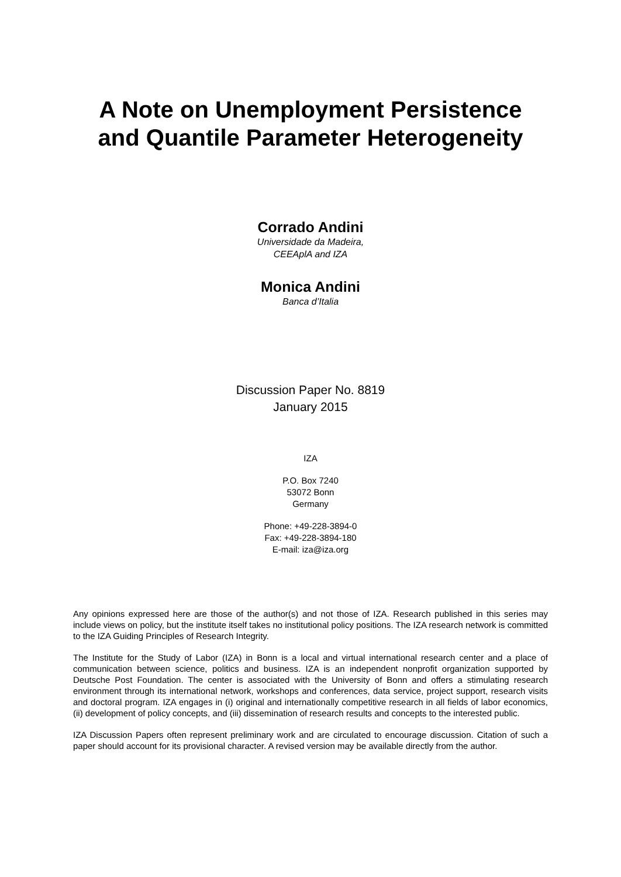A Note on Unemployment Persistence
and Quantile Parameter Heterogeneity
Corrado Andini
Universidade da Madeira,
CEEAplA and IZA
Monica Andini
Banca d’Italia
Discussion Paper No. 8819
January 2015
IZA
P.O. Box 7240
53072 Bonn
Germany
Phone: +49-228-3894-0
Fax: +49-228-3894-180
E-mail: iza@iza.org
Any opinions expressed here are those of the author(s) and not those of IZA. Research published in this series may include views on policy, but the institute itself takes no institutional policy positions. The IZA research network is committed to the IZA Guiding Principles of Research Integrity.
The Institute for the Study of Labor (IZA) in Bonn is a local and virtual international research center and a place of communication between science, politics and business. IZA is an independent nonprofit organization supported by Deutsche Post Foundation. The center is associated with the University of Bonn and offers a stimulating research environment through its international network, workshops and conferences, data service, project support, research visits and doctoral program. IZA engages in (i) original and internationally competitive research in all fields of labor economics, (ii) development of policy concepts, and (iii) dissemination of research results and concepts to the interested public.
IZA Discussion Papers often represent preliminary work and are circulated to encourage discussion. Citation of such a paper should account for its provisional character. A revised version may be available directly from the author.